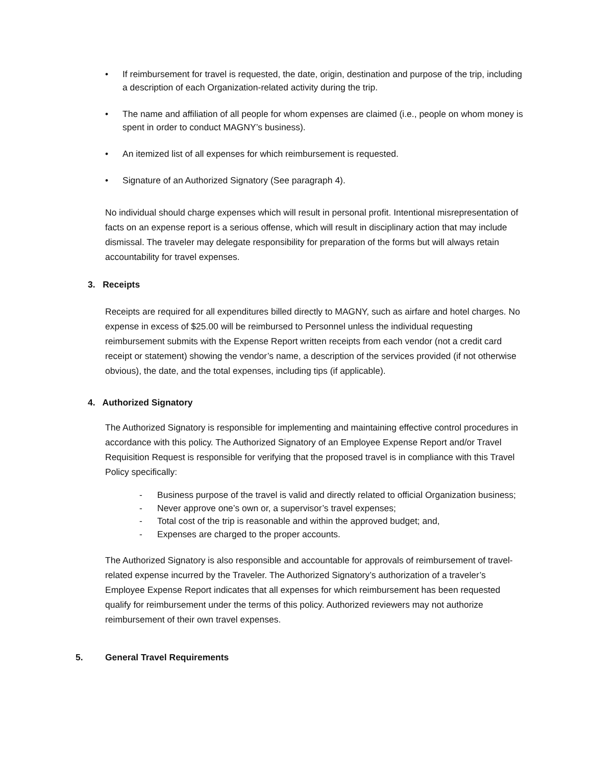• If reimbursement for travel is requested, the date, origin, destination and purpose of the trip, including a description of each Organization-related activity during the trip.
• The name and affiliation of all people for whom expenses are claimed (i.e., people on whom money is spent in order to conduct MAGNY’s business).
• An itemized list of all expenses for which reimbursement is requested.
• Signature of an Authorized Signatory (See paragraph 4).
No individual should charge expenses which will result in personal profit. Intentional misrepresentation of facts on an expense report is a serious offense, which will result in disciplinary action that may include dismissal. The traveler may delegate responsibility for preparation of the forms but will always retain accountability for travel expenses.
3. Receipts
Receipts are required for all expenditures billed directly to MAGNY, such as airfare and hotel charges. No expense in excess of $25.00 will be reimbursed to Personnel unless the individual requesting reimbursement submits with the Expense Report written receipts from each vendor (not a credit card receipt or statement) showing the vendor’s name, a description of the services provided (if not otherwise obvious), the date, and the total expenses, including tips (if applicable).
4. Authorized Signatory
The Authorized Signatory is responsible for implementing and maintaining effective control procedures in accordance with this policy. The Authorized Signatory of an Employee Expense Report and/or Travel Requisition Request is responsible for verifying that the proposed travel is in compliance with this Travel Policy specifically:
- Business purpose of the travel is valid and directly related to official Organization business;
- Never approve one’s own or, a supervisor’s travel expenses;
- Total cost of the trip is reasonable and within the approved budget; and,
- Expenses are charged to the proper accounts.
The Authorized Signatory is also responsible and accountable for approvals of reimbursement of travel-related expense incurred by the Traveler. The Authorized Signatory’s authorization of a traveler’s Employee Expense Report indicates that all expenses for which reimbursement has been requested qualify for reimbursement under the terms of this policy. Authorized reviewers may not authorize reimbursement of their own travel expenses.
5. General Travel Requirements